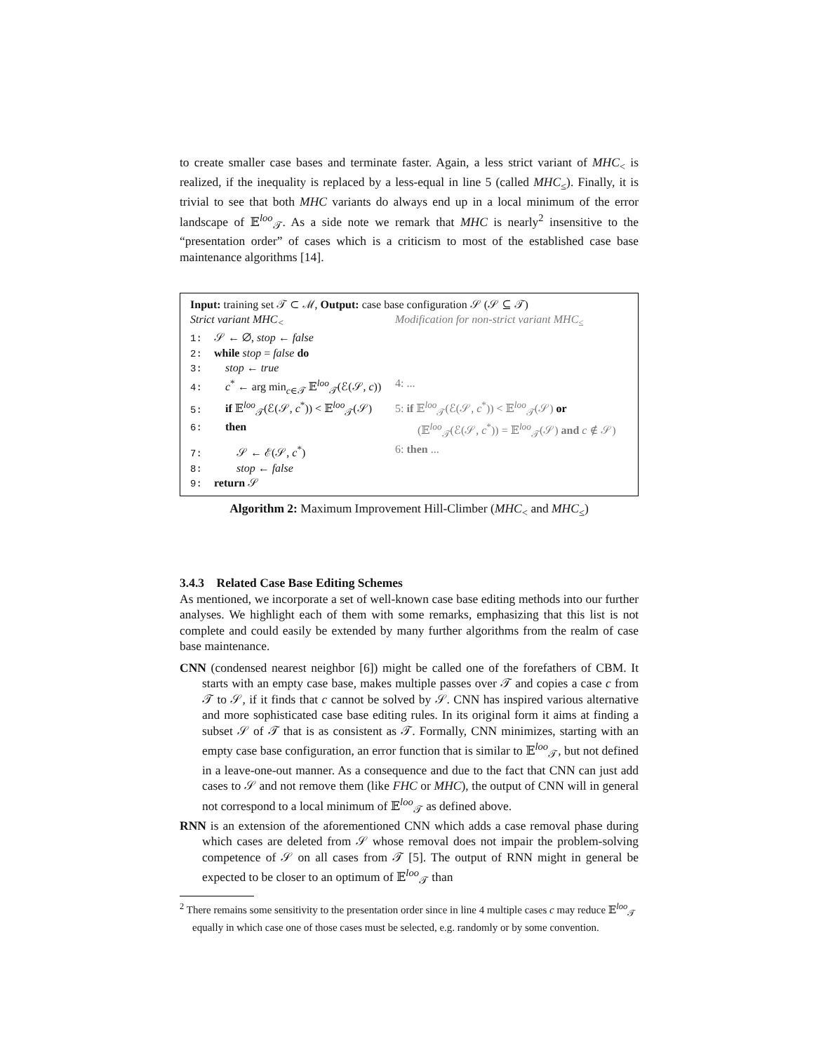to create smaller case bases and terminate faster. Again, a less strict variant of MHC<sub><</sub> is realized, if the inequality is replaced by a less-equal in line 5 (called MHC<sub>≤</sub>). Finally, it is trivial to see that both MHC variants do always end up in a local minimum of the error landscape of 𝔼<sup>loo</sup><sub>𝒯</sub>. As a side note we remark that MHC is nearly<sup>2</sup> insensitive to the “presentation order” of cases which is a criticism to most of the established case base maintenance algorithms [14].
Input: training set 𝒯 ⊂ ℳ, Output: case base configuration 𝒮 (𝒮 ⊆ 𝒯)
Strict variant MHC<sub><</sub> Modification for non-strict variant MHC<sub>≤</sub>
1: 𝒮 ← ∅, stop ← false
2: while stop = false do
3:  stop ← true
4:  c<sup>*</sup> ← arg min<sub>c∈𝒯</sub> 𝔼<sup>loo</sup><sub>𝒯</sub>(ℰ(𝒮, c))
4: ...
5:  if 𝔼<sup>loo</sup><sub>𝒯</sub>(ℰ(𝒮, c<sup>*</sup>)) < 𝔼<sup>loo</sup><sub>𝒯</sub>(𝒮)
5: if 𝔼<sup>loo</sup><sub>𝒯</sub>(ℰ(𝒮, c<sup>*</sup>)) < 𝔼<sup>loo</sup><sub>𝒯</sub>(𝒮) or
6:  then   (𝔼<sup>loo</sup><sub>𝒯</sub>(ℰ(𝒮, c<sup>*</sup>)) = 𝔼<sup>loo</sup><sub>𝒯</sub>(𝒮) and c ∉ 𝒮)
7:   𝒮 ← ℰ(𝒮, c<sup>*</sup>) 6: then ...
8:   stop ← false
9: return 𝒮
Algorithm 2: Maximum Improvement Hill-Climber (MHC<sub><</sub> and MHC<sub>≤</sub>)
3.4.3 Related Case Base Editing Schemes
As mentioned, we incorporate a set of well-known case base editing methods into our further analyses. We highlight each of them with some remarks, emphasizing that this list is not complete and could easily be extended by many further algorithms from the realm of case base maintenance.
CNN (condensed nearest neighbor [6]) might be called one of the forefathers of CBM. It starts with an empty case base, makes multiple passes over 𝒯 and copies a case c from 𝒯 to 𝒮, if it finds that c cannot be solved by 𝒮. CNN has inspired various alternative and more sophisticated case base editing rules. In its original form it aims at finding a subset 𝒮 of 𝒯 that is as consistent as 𝒯. Formally, CNN minimizes, starting with an empty case base configuration, an error function that is similar to 𝔼<sup>loo</sup><sub>𝒯</sub>, but not defined in a leave-one-out manner. As a consequence and due to the fact that CNN can just add cases to 𝒮 and not remove them (like FHC or MHC), the output of CNN will in general not correspond to a local minimum of 𝔼<sup>loo</sup><sub>𝒯</sub> as defined above.
RNN is an extension of the aforementioned CNN which adds a case removal phase during which cases are deleted from 𝒮 whose removal does not impair the problem-solving competence of 𝒮 on all cases from 𝒯 [5]. The output of RNN might in general be expected to be closer to an optimum of 𝔼<sup>loo</sup><sub>𝒯</sub> than
<sup>2</sup> There remains some sensitivity to the presentation order since in line 4 multiple cases c may reduce 𝔼<sup>loo</sup><sub>𝒯</sub> equally in which case one of those cases must be selected, e.g. randomly or by some convention.